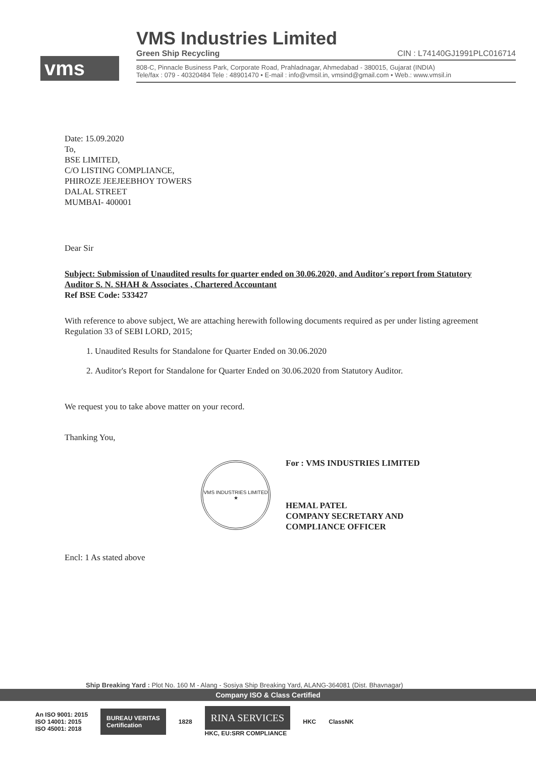vms
VMS Industries Limited
Green Ship Recycling CIN : L74140GJ1991PLC016714
808-C, Pinnacle Business Park, Corporate Road, Prahladnagar, Ahmedabad - 380015, Gujarat (INDIA)
Tele/fax : 079 - 40320484 Tele : 48901470 • E-mail : info@vmsil.in, vmsind@gmail.com • Web.: www.vmsil.in
Date: 15.09.2020
To,
BSE LIMITED,
C/O LISTING COMPLIANCE,
PHIROZE JEEJEEBHOY TOWERS
DALAL STREET
MUMBAI- 400001
Dear Sir
Subject: Submission of Unaudited results for quarter ended on 30.06.2020, and Auditor's report from Statutory Auditor S. N. SHAH & Associates , Chartered Accountant
Ref BSE Code: 533427
With reference to above subject, We are attaching herewith following documents required as per under listing agreement Regulation 33 of SEBI LORD, 2015;
1. Unaudited Results for Standalone for Quarter Ended on 30.06.2020
2. Auditor's Report for Standalone for Quarter Ended on 30.06.2020 from Statutory Auditor.
We request you to take above matter on your record.
Thanking You,
VMS INDUSTRIES LIMITED
★
For : VMS INDUSTRIES LIMITED
HEMAL PATEL
COMPANY SECRETARY AND
COMPLIANCE OFFICER
Encl: 1 As stated above
Ship Breaking Yard : Plot No. 160 M - Alang - Sosiya Ship Breaking Yard, ALANG-364081 (Dist. Bhavnagar)
Company ISO & Class Certified
An ISO 9001: 2015
ISO 14001: 2015
ISO 45001: 2018
BUREAU VERITAS
Certification
1828
RINA SERVICES
HKC, EU:SRR COMPLIANCE
HKC ClassNK